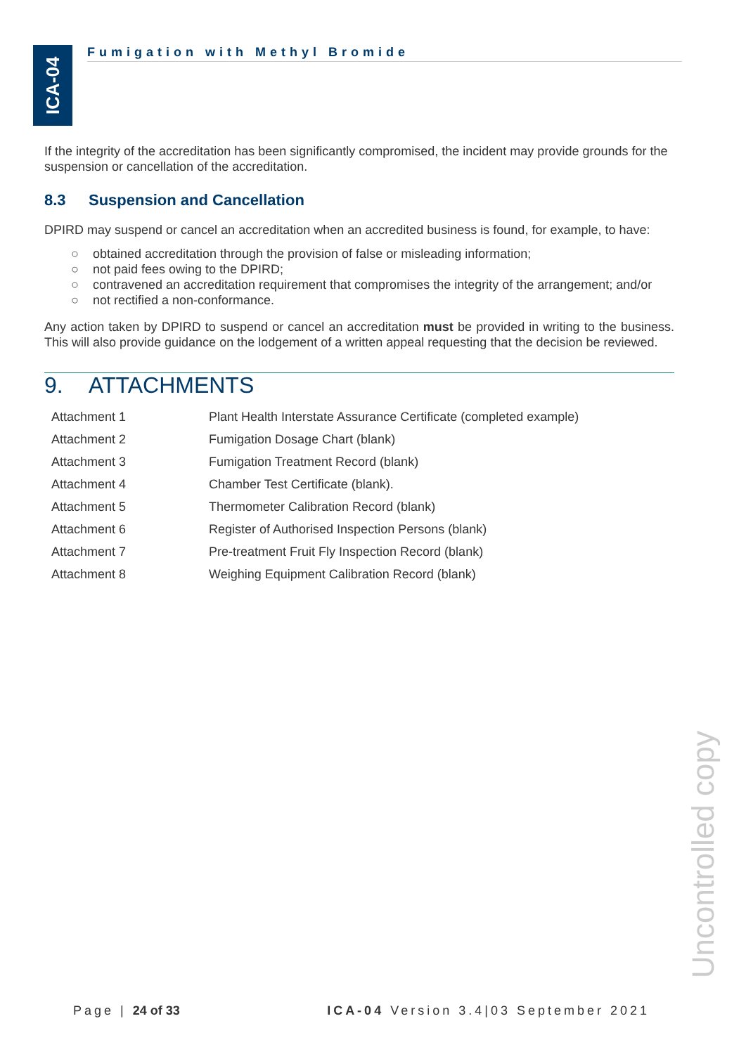ICA-04
Fumigation with Methyl Bromide
If the integrity of the accreditation has been significantly compromised, the incident may provide grounds for the suspension or cancellation of the accreditation.
8.3 Suspension and Cancellation
DPIRD may suspend or cancel an accreditation when an accredited business is found, for example, to have:
○ obtained accreditation through the provision of false or misleading information;
○ not paid fees owing to the DPIRD;
○ contravened an accreditation requirement that compromises the integrity of the arrangement; and/or
○ not rectified a non-conformance.
Any action taken by DPIRD to suspend or cancel an accreditation must be provided in writing to the business. This will also provide guidance on the lodgement of a written appeal requesting that the decision be reviewed.
9. ATTACHMENTS
| Attachment 1 | Plant Health Interstate Assurance Certificate (completed example) |
| Attachment 2 | Fumigation Dosage Chart (blank) |
| Attachment 3 | Fumigation Treatment Record (blank) |
| Attachment 4 | Chamber Test Certificate (blank). |
| Attachment 5 | Thermometer Calibration Record (blank) |
| Attachment 6 | Register of Authorised Inspection Persons (blank) |
| Attachment 7 | Pre-treatment Fruit Fly Inspection Record (blank) |
| Attachment 8 | Weighing Equipment Calibration Record (blank) |
Uncontrolled copy
Page | 24 of 33 ICA-04 Version 3.4|03 September 2021